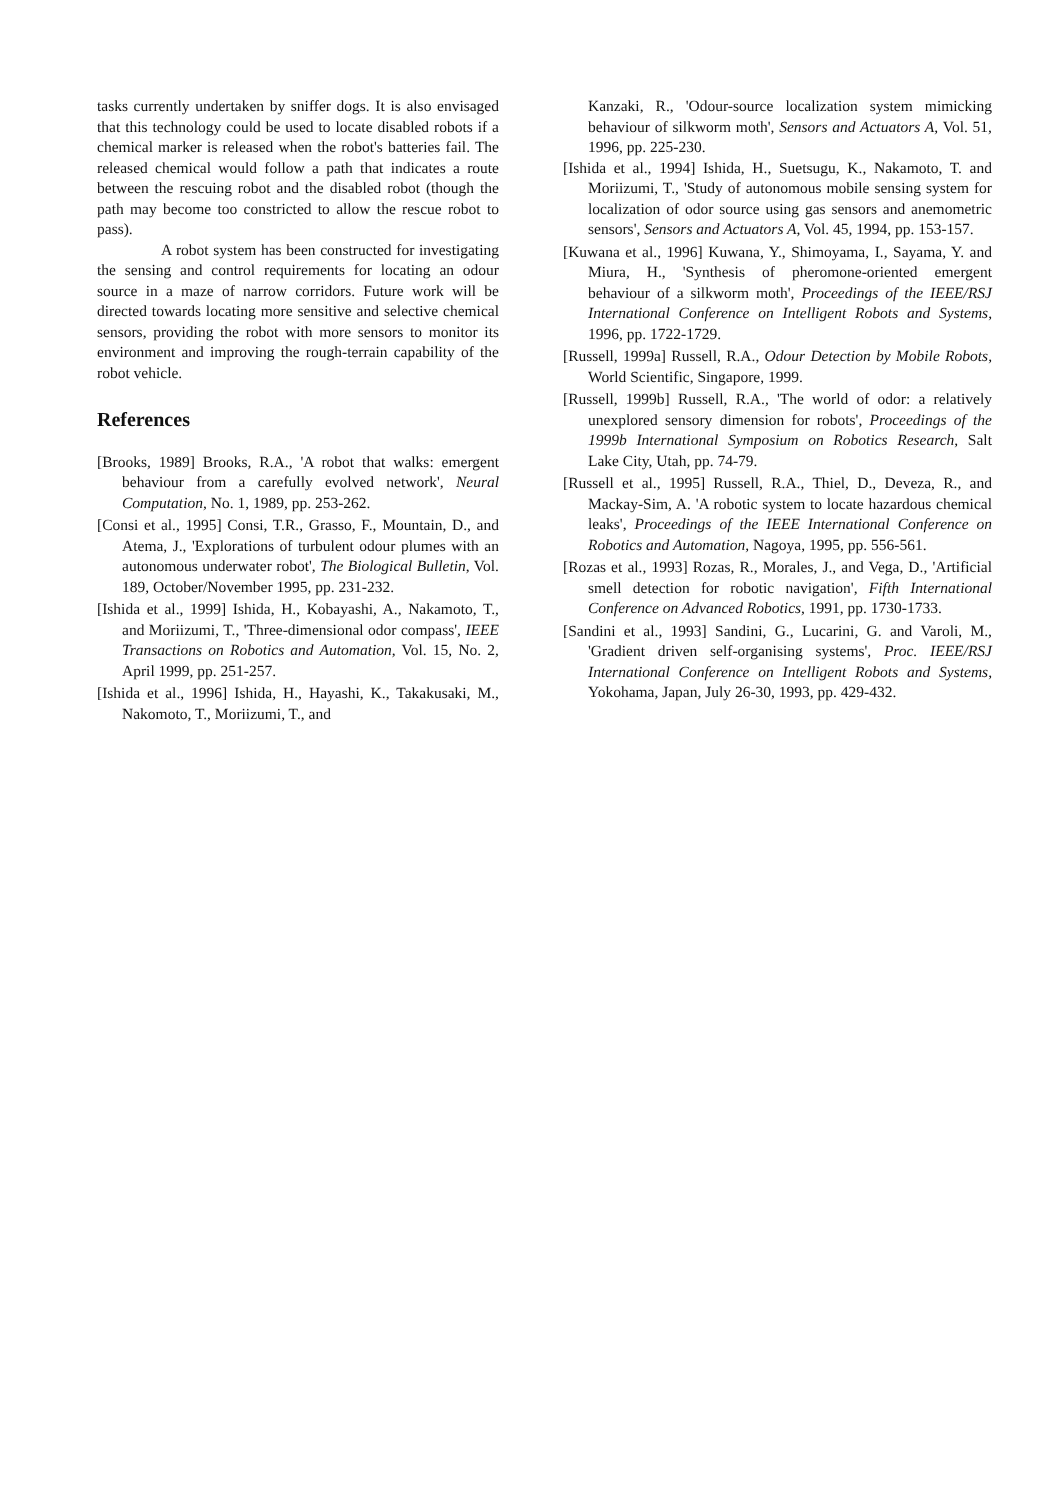tasks currently undertaken by sniffer dogs. It is also envisaged that this technology could be used to locate disabled robots if a chemical marker is released when the robot's batteries fail. The released chemical would follow a path that indicates a route between the rescuing robot and the disabled robot (though the path may become too constricted to allow the rescue robot to pass).
A robot system has been constructed for investigating the sensing and control requirements for locating an odour source in a maze of narrow corridors. Future work will be directed towards locating more sensitive and selective chemical sensors, providing the robot with more sensors to monitor its environment and improving the rough-terrain capability of the robot vehicle.
References
[Brooks, 1989] Brooks, R.A., 'A robot that walks: emergent behaviour from a carefully evolved network', Neural Computation, No. 1, 1989, pp. 253-262.
[Consi et al., 1995] Consi, T.R., Grasso, F., Mountain, D., and Atema, J., 'Explorations of turbulent odour plumes with an autonomous underwater robot', The Biological Bulletin, Vol. 189, October/November 1995, pp. 231-232.
[Ishida et al., 1999] Ishida, H., Kobayashi, A., Nakamoto, T., and Moriizumi, T., 'Three-dimensional odor compass', IEEE Transactions on Robotics and Automation, Vol. 15, No. 2, April 1999, pp. 251-257.
[Ishida et al., 1996] Ishida, H., Hayashi, K., Takakusaki, M., Nakomoto, T., Moriizumi, T., and
Kanzaki, R., 'Odour-source localization system mimicking behaviour of silkworm moth', Sensors and Actuators A, Vol. 51, 1996, pp. 225-230.
[Ishida et al., 1994] Ishida, H., Suetsugu, K., Nakamoto, T. and Moriizumi, T., 'Study of autonomous mobile sensing system for localization of odor source using gas sensors and anemometric sensors', Sensors and Actuators A, Vol. 45, 1994, pp. 153-157.
[Kuwana et al., 1996] Kuwana, Y., Shimoyama, I., Sayama, Y. and Miura, H., 'Synthesis of pheromone-oriented emergent behaviour of a silkworm moth', Proceedings of the IEEE/RSJ International Conference on Intelligent Robots and Systems, 1996, pp. 1722-1729.
[Russell, 1999a] Russell, R.A., Odour Detection by Mobile Robots, World Scientific, Singapore, 1999.
[Russell, 1999b] Russell, R.A., 'The world of odor: a relatively unexplored sensory dimension for robots', Proceedings of the 1999b International Symposium on Robotics Research, Salt Lake City, Utah, pp. 74-79.
[Russell et al., 1995] Russell, R.A., Thiel, D., Deveza, R., and Mackay-Sim, A. 'A robotic system to locate hazardous chemical leaks', Proceedings of the IEEE International Conference on Robotics and Automation, Nagoya, 1995, pp. 556-561.
[Rozas et al., 1993] Rozas, R., Morales, J., and Vega, D., 'Artificial smell detection for robotic navigation', Fifth International Conference on Advanced Robotics, 1991, pp. 1730-1733.
[Sandini et al., 1993] Sandini, G., Lucarini, G. and Varoli, M., 'Gradient driven self-organising systems', Proc. IEEE/RSJ International Conference on Intelligent Robots and Systems, Yokohama, Japan, July 26-30, 1993, pp. 429-432.